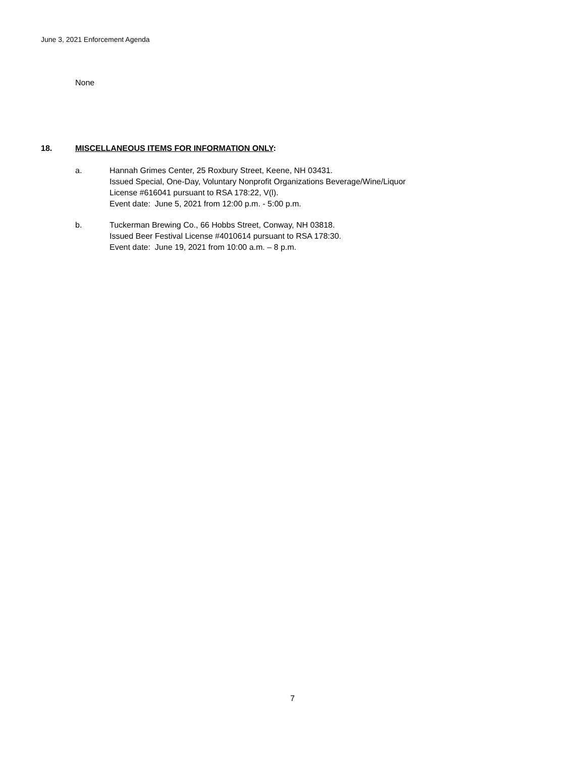June 3, 2021 Enforcement Agenda
None
18. MISCELLANEOUS ITEMS FOR INFORMATION ONLY:
a. Hannah Grimes Center, 25 Roxbury Street, Keene, NH 03431.
Issued Special, One-Day, Voluntary Nonprofit Organizations Beverage/Wine/Liquor
License #616041 pursuant to RSA 178:22, V(l).
Event date: June 5, 2021 from 12:00 p.m. - 5:00 p.m.
b. Tuckerman Brewing Co., 66 Hobbs Street, Conway, NH 03818.
Issued Beer Festival License #4010614 pursuant to RSA 178:30.
Event date: June 19, 2021 from 10:00 a.m. – 8 p.m.
7